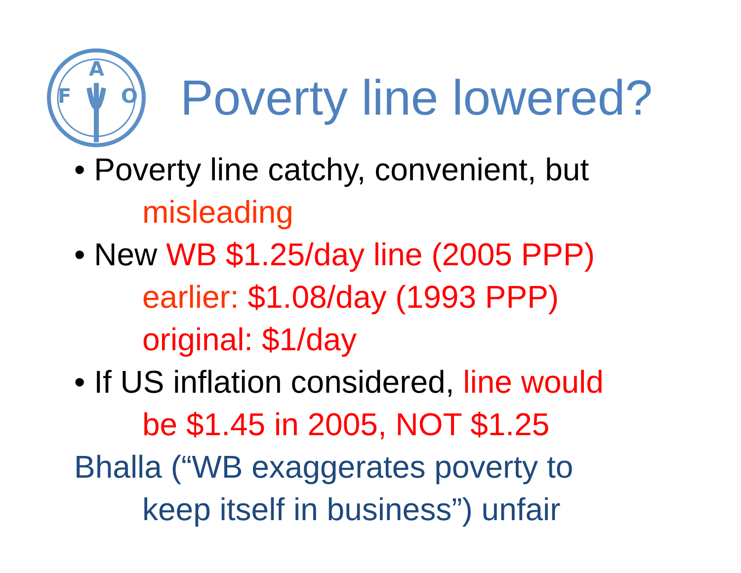F
A
O
Poverty line lowered?
• Poverty line catchy, convenient, but
misleading
• New WB $1.25/day line (2005 PPP)
earlier: $1.08/day (1993 PPP)
original: $1/day
• If US inflation considered, line would
be $1.45 in 2005, NOT $1.25
Bhalla (“WB exaggerates poverty to
keep itself in business”) unfair